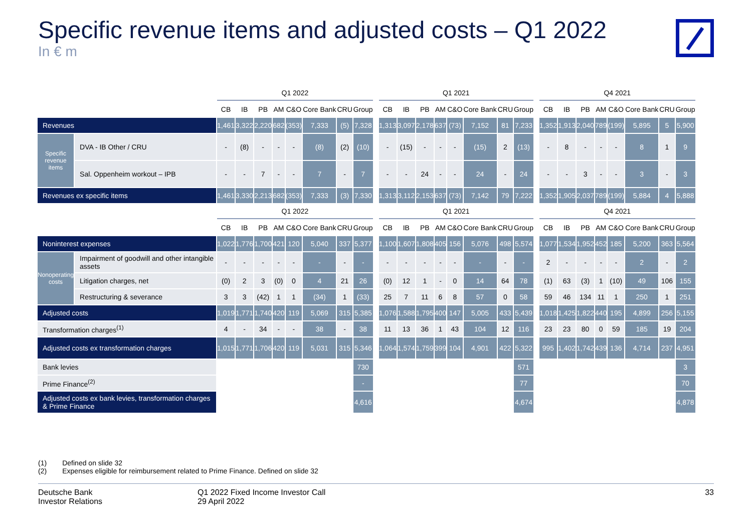Specific revenue items and adjusted costs – Q1 2022
In € m
| | | Q1 2022 | | | | | | | | | Q1 2021 | | | | | | | | | Q4 2021 | | | | | | | |
| --- | --- | --- | --- | --- | --- | --- | --- | --- | --- | --- | --- | --- | --- | --- | --- | --- | --- | --- | --- | --- | --- | --- | --- | --- | --- | --- | --- |
| | | CB | IB | PB | AM | C&O | Core Bank | CRU | Group | | CB | IB | PB | AM | C&O | Core Bank | CRU | Group | | CB | IB | PB | AM | C&O | Core Bank | CRU | Group |
| Revenues | | 1,461 | 3,322 | 2,220 | 682 | (353) | 7,333 | (5) | 7,328 | | 1,313 | 3,097 | 2,178 | 637 | (73) | 7,152 | 81 | 7,233 | | 1,352 | 1,913 | 2,040 | 789 | (199) | 5,895 | 5 | 5,900 |
| Specific revenue items | DVA - IB Other / CRU | - | (8) | - | - | - | (8) | (2) | (10) | | - | (15) | - | - | - | (15) | 2 | (13) | | - | 8 | - | - | - | 8 | 1 | 9 |
| | Sal. Oppenheim workout – IPB | - | - | 7 | - | - | 7 | - | 7 | | - | - | 24 | - | - | 24 | - | 24 | | - | - | 3 | - | - | 3 | - | 3 |
| Revenues ex specific items | | 1,461 | 3,330 | 2,213 | 682 | (353) | 7,333 | (3) | 7,330 | | 1,313 | 3,112 | 2,153 | 637 | (73) | 7,142 | 79 | 7,222 | | 1,352 | 1,905 | 2,037 | 789 | (199) | 5,884 | 4 | 5,888 |
| | | Q1 2022 | | | | | | | | | Q1 2021 | | | | | | | | | Q4 2021 | | | | | | | |
| | | CB | IB | PB | AM | C&O | Core Bank | CRU | Group | | CB | IB | PB | AM | C&O | Core Bank | CRU | Group | | CB | IB | PB | AM | C&O | Core Bank | CRU | Group |
| Noninterest expenses | | 1,022 | 1,776 | 1,700 | 421 | 120 | 5,040 | 337 | 5,377 | | 1,100 | 1,607 | 1,808 | 405 | 156 | 5,076 | 498 | 5,574 | | 1,077 | 1,534 | 1,952 | 452 | 185 | 5,200 | 363 | 5,564 |
| Nonoperating costs | Impairment of goodwill and other intangible assets | - | - | - | - | - | - | - | - | | - | - | - | - | - | - | - | - | | 2 | - | - | - | - | 2 | - | 2 |
| | Litigation charges, net | (0) | 2 | 3 | (0) | 0 | 4 | 21 | 26 | | (0) | 12 | 1 | - | 0 | 14 | 64 | 78 | | (1) | 63 | (3) | 1 | (10) | 49 | 106 | 155 |
| | Restructuring & severance | 3 | 3 | (42) | 1 | 1 | (34) | 1 | (33) | | 25 | 7 | 11 | 6 | 8 | 57 | 0 | 58 | | 59 | 46 | 134 | 11 | 1 | 250 | 1 | 251 |
| Adjusted costs | | 1,019 | 1,771 | 1,740 | 420 | 119 | 5,069 | 315 | 5,385 | | 1,076 | 1,588 | 1,795 | 400 | 147 | 5,005 | 433 | 5,439 | | 1,018 | 1,425 | 1,822 | 440 | 195 | 4,899 | 256 | 5,155 |
| Transformation charges<sup>(1)</sup> | | 4 | - | 34 | - | - | 38 | - | 38 | | 11 | 13 | 36 | 1 | 43 | 104 | 12 | 116 | | 23 | 23 | 80 | 0 | 59 | 185 | 19 | 204 |
| Adjusted costs ex transformation charges | | 1,015 | 1,771 | 1,706 | 420 | 119 | 5,031 | 315 | 5,346 | | 1,064 | 1,574 | 1,759 | 399 | 104 | 4,901 | 422 | 5,322 | | 995 | 1,402 | 1,742 | 439 | 136 | 4,714 | 237 | 4,951 |
| Bank levies | | | | | | | | | 730 | | | | | | | | | 571 | | | | | | | | | 3 |
| Prime Finance<sup>(2)</sup> | | | | | | | | | - | | | | | | | | | 77 | | | | | | | | | 70 |
| Adjusted costs ex bank levies, transformation charges & Prime Finance | | | | | | | | | 4,616 | | | | | | | | | 4,674 | | | | | | | | | 4,878 |
(1) Defined on slide 32
(2) Expenses eligible for reimbursement related to Prime Finance. Defined on slide 32
Deutsche Bank
Investor Relations
Q1 2022 Fixed Income Investor Call
29 April 2022
33